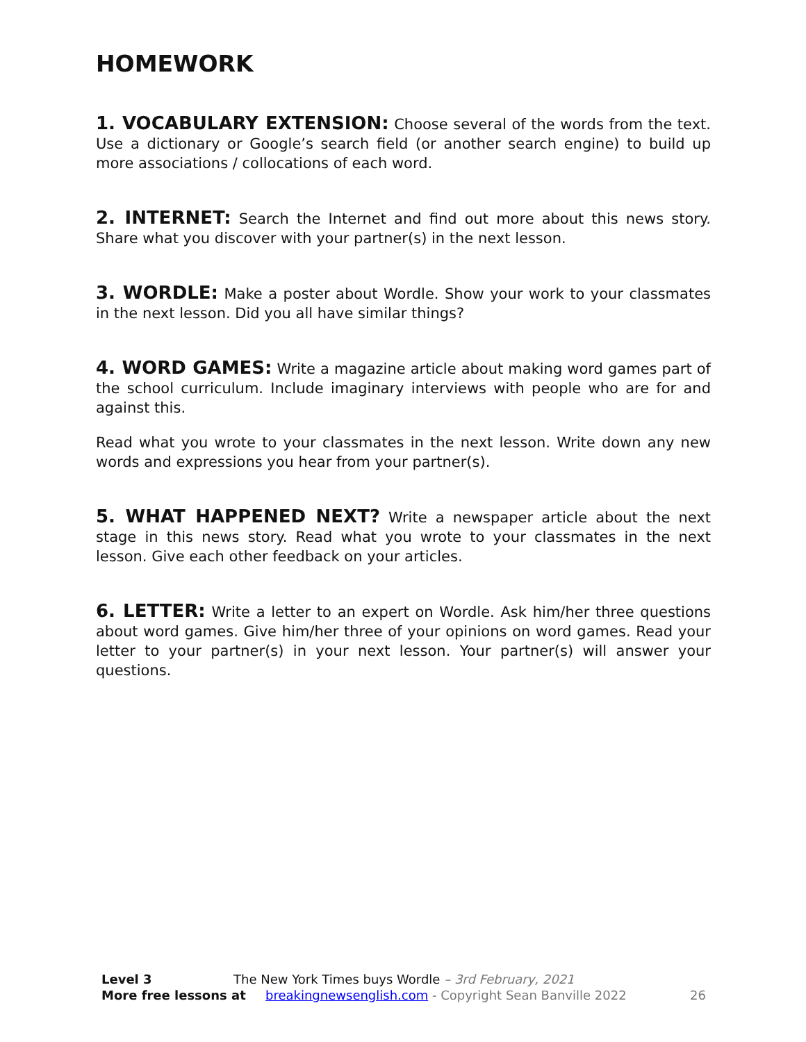HOMEWORK
1. VOCABULARY EXTENSION: Choose several of the words from the text. Use a dictionary or Google’s search field (or another search engine) to build up more associations / collocations of each word.
2. INTERNET: Search the Internet and find out more about this news story. Share what you discover with your partner(s) in the next lesson.
3. WORDLE: Make a poster about Wordle. Show your work to your classmates in the next lesson. Did you all have similar things?
4. WORD GAMES: Write a magazine article about making word games part of the school curriculum. Include imaginary interviews with people who are for and against this.
Read what you wrote to your classmates in the next lesson. Write down any new words and expressions you hear from your partner(s).
5. WHAT HAPPENED NEXT? Write a newspaper article about the next stage in this news story. Read what you wrote to your classmates in the next lesson. Give each other feedback on your articles.
6. LETTER: Write a letter to an expert on Wordle. Ask him/her three questions about word games. Give him/her three of your opinions on word games. Read your letter to your partner(s) in your next lesson. Your partner(s) will answer your questions.
Level 3 The New York Times buys Wordle – 3rd February, 2021
More free lessons at breakingnewsenglish.com - Copyright Sean Banville 2022 26